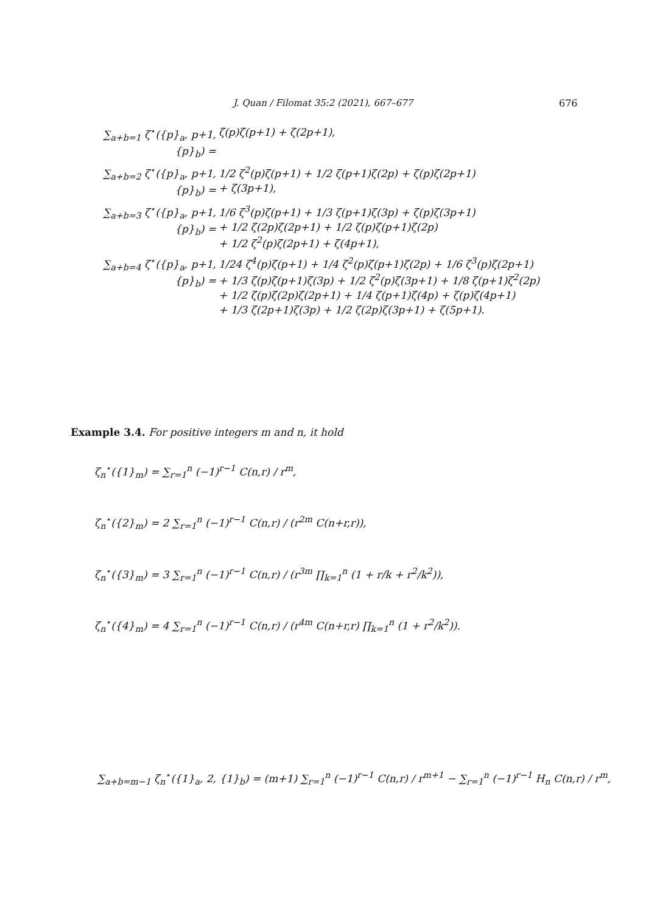J. Quan / Filomat 35:2 (2021), 667–677 676
∑<sub>a+b=1</sub> ζ<sup>⋆</sup>({p}<sub>a</sub>, p+1, {p}<sub>b</sub>) =
ζ(p)ζ(p+1) + ζ(2p+1),
∑<sub>a+b=2</sub> ζ<sup>⋆</sup>({p}<sub>a</sub>, p+1, {p}<sub>b</sub>) =
1/2 ζ<sup>2</sup>(p)ζ(p+1) + 1/2 ζ(p+1)ζ(2p) + ζ(p)ζ(2p+1)
+ ζ(3p+1),
∑<sub>a+b=3</sub> ζ<sup>⋆</sup>({p}<sub>a</sub>, p+1, {p}<sub>b</sub>) =
1/6 ζ<sup>3</sup>(p)ζ(p+1) + 1/3 ζ(p+1)ζ(3p) + ζ(p)ζ(3p+1)
+ 1/2 ζ(2p)ζ(2p+1) + 1/2 ζ(p)ζ(p+1)ζ(2p)
+ 1/2 ζ<sup>2</sup>(p)ζ(2p+1) + ζ(4p+1),
∑<sub>a+b=4</sub> ζ<sup>⋆</sup>({p}<sub>a</sub>, p+1, {p}<sub>b</sub>) =
1/24 ζ<sup>4</sup>(p)ζ(p+1) + 1/4 ζ<sup>2</sup>(p)ζ(p+1)ζ(2p) + 1/6 ζ<sup>3</sup>(p)ζ(2p+1)
+ 1/3 ζ(p)ζ(p+1)ζ(3p) + 1/2 ζ<sup>2</sup>(p)ζ(3p+1) + 1/8 ζ(p+1)ζ<sup>2</sup>(2p)
+ 1/2 ζ(p)ζ(2p)ζ(2p+1) + 1/4 ζ(p+1)ζ(4p) + ζ(p)ζ(4p+1)
+ 1/3 ζ(2p+1)ζ(3p) + 1/2 ζ(2p)ζ(3p+1) + ζ(5p+1).
Example 3.4. For positive integers m and n, it hold
ζ<sub>n</sub><sup>⋆</sup>({1}<sub>m</sub>) = ∑<sub>r=1</sub><sup>n</sup> (−1)<sup>r−1</sup> C(n,r) / r<sup>m</sup>,
ζ<sub>n</sub><sup>⋆</sup>({2}<sub>m</sub>) = 2 ∑<sub>r=1</sub><sup>n</sup> (−1)<sup>r−1</sup> C(n,r) / (r<sup>2m</sup> C(n+r,r)),
ζ<sub>n</sub><sup>⋆</sup>({3}<sub>m</sub>) = 3 ∑<sub>r=1</sub><sup>n</sup> (−1)<sup>r−1</sup> C(n,r) / (r<sup>3m</sup> ∏<sub>k=1</sub><sup>n</sup> (1 + r/k + r<sup>2</sup>/k<sup>2</sup>)),
ζ<sub>n</sub><sup>⋆</sup>({4}<sub>m</sub>) = 4 ∑<sub>r=1</sub><sup>n</sup> (−1)<sup>r−1</sup> C(n,r) / (r<sup>4m</sup> C(n+r,r) ∏<sub>k=1</sub><sup>n</sup> (1 + r<sup>2</sup>/k<sup>2</sup>)).
∑<sub>a+b=m−1</sub> ζ<sub>n</sub><sup>⋆</sup>({1}<sub>a</sub>, 2, {1}<sub>b</sub>) = (m+1) ∑<sub>r=1</sub><sup>n</sup> (−1)<sup>r−1</sup> C(n,r) / r<sup>m+1</sup> − ∑<sub>r=1</sub><sup>n</sup> (−1)<sup>r−1</sup> H<sub>n</sub> C(n,r) / r<sup>m</sup>,